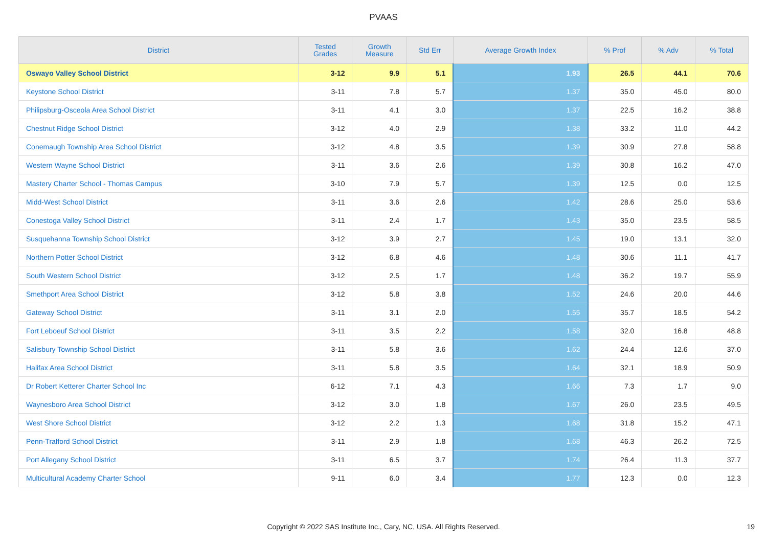PVAAS
| District | Tested Grades | Growth Measure | Std Err | Average Growth Index | % Prof | % Adv | % Total |
| --- | --- | --- | --- | --- | --- | --- | --- |
| Oswayo Valley School District | 3-12 | 9.9 | 5.1 | 1.93 | 26.5 | 44.1 | 70.6 |
| Keystone School District | 3-11 | 7.8 | 5.7 | 1.37 | 35.0 | 45.0 | 80.0 |
| Philipsburg-Osceola Area School District | 3-11 | 4.1 | 3.0 | 1.37 | 22.5 | 16.2 | 38.8 |
| Chestnut Ridge School District | 3-12 | 4.0 | 2.9 | 1.38 | 33.2 | 11.0 | 44.2 |
| Conemaugh Township Area School District | 3-12 | 4.8 | 3.5 | 1.39 | 30.9 | 27.8 | 58.8 |
| Western Wayne School District | 3-11 | 3.6 | 2.6 | 1.39 | 30.8 | 16.2 | 47.0 |
| Mastery Charter School - Thomas Campus | 3-10 | 7.9 | 5.7 | 1.39 | 12.5 | 0.0 | 12.5 |
| Midd-West School District | 3-11 | 3.6 | 2.6 | 1.42 | 28.6 | 25.0 | 53.6 |
| Conestoga Valley School District | 3-11 | 2.4 | 1.7 | 1.43 | 35.0 | 23.5 | 58.5 |
| Susquehanna Township School District | 3-12 | 3.9 | 2.7 | 1.45 | 19.0 | 13.1 | 32.0 |
| Northern Potter School District | 3-12 | 6.8 | 4.6 | 1.48 | 30.6 | 11.1 | 41.7 |
| South Western School District | 3-12 | 2.5 | 1.7 | 1.48 | 36.2 | 19.7 | 55.9 |
| Smethport Area School District | 3-12 | 5.8 | 3.8 | 1.52 | 24.6 | 20.0 | 44.6 |
| Gateway School District | 3-11 | 3.1 | 2.0 | 1.55 | 35.7 | 18.5 | 54.2 |
| Fort Leboeuf School District | 3-11 | 3.5 | 2.2 | 1.58 | 32.0 | 16.8 | 48.8 |
| Salisbury Township School District | 3-11 | 5.8 | 3.6 | 1.62 | 24.4 | 12.6 | 37.0 |
| Halifax Area School District | 3-11 | 5.8 | 3.5 | 1.64 | 32.1 | 18.9 | 50.9 |
| Dr Robert Ketterer Charter School Inc | 6-12 | 7.1 | 4.3 | 1.66 | 7.3 | 1.7 | 9.0 |
| Waynesboro Area School District | 3-12 | 3.0 | 1.8 | 1.67 | 26.0 | 23.5 | 49.5 |
| West Shore School District | 3-12 | 2.2 | 1.3 | 1.68 | 31.8 | 15.2 | 47.1 |
| Penn-Trafford School District | 3-11 | 2.9 | 1.8 | 1.68 | 46.3 | 26.2 | 72.5 |
| Port Allegany School District | 3-11 | 6.5 | 3.7 | 1.74 | 26.4 | 11.3 | 37.7 |
| Multicultural Academy Charter School | 9-11 | 6.0 | 3.4 | 1.77 | 12.3 | 0.0 | 12.3 |
Copyright © 2022 SAS Institute Inc., Cary, NC, USA. All Rights Reserved.
19